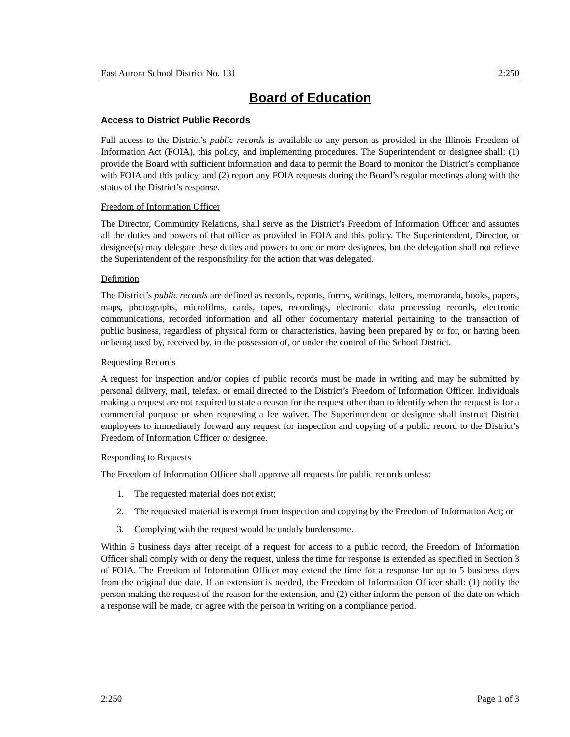East Aurora School District No. 131 2:250
Board of Education
Access to District Public Records
Full access to the District’s public records is available to any person as provided in the Illinois Freedom of Information Act (FOIA), this policy, and implementing procedures. The Superintendent or designee shall: (1) provide the Board with sufficient information and data to permit the Board to monitor the District’s compliance with FOIA and this policy, and (2) report any FOIA requests during the Board’s regular meetings along with the status of the District’s response.
Freedom of Information Officer
The Director, Community Relations, shall serve as the District’s Freedom of Information Officer and assumes all the duties and powers of that office as provided in FOIA and this policy. The Superintendent, Director, or designee(s) may delegate these duties and powers to one or more designees, but the delegation shall not relieve the Superintendent of the responsibility for the action that was delegated.
Definition
The District’s public records are defined as records, reports, forms, writings, letters, memoranda, books, papers, maps, photographs, microfilms, cards, tapes, recordings, electronic data processing records, electronic communications, recorded information and all other documentary material pertaining to the transaction of public business, regardless of physical form or characteristics, having been prepared by or for, or having been or being used by, received by, in the possession of, or under the control of the School District.
Requesting Records
A request for inspection and/or copies of public records must be made in writing and may be submitted by personal delivery, mail, telefax, or email directed to the District’s Freedom of Information Officer. Individuals making a request are not required to state a reason for the request other than to identify when the request is for a commercial purpose or when requesting a fee waiver. The Superintendent or designee shall instruct District employees to immediately forward any request for inspection and copying of a public record to the District’s Freedom of Information Officer or designee.
Responding to Requests
The Freedom of Information Officer shall approve all requests for public records unless:
1. The requested material does not exist;
2. The requested material is exempt from inspection and copying by the Freedom of Information Act; or
3. Complying with the request would be unduly burdensome.
Within 5 business days after receipt of a request for access to a public record, the Freedom of Information Officer shall comply with or deny the request, unless the time for response is extended as specified in Section 3 of FOIA. The Freedom of Information Officer may extend the time for a response for up to 5 business days from the original due date. If an extension is needed, the Freedom of Information Officer shall: (1) notify the person making the request of the reason for the extension, and (2) either inform the person of the date on which a response will be made, or agree with the person in writing on a compliance period.
2:250 Page 1 of 3